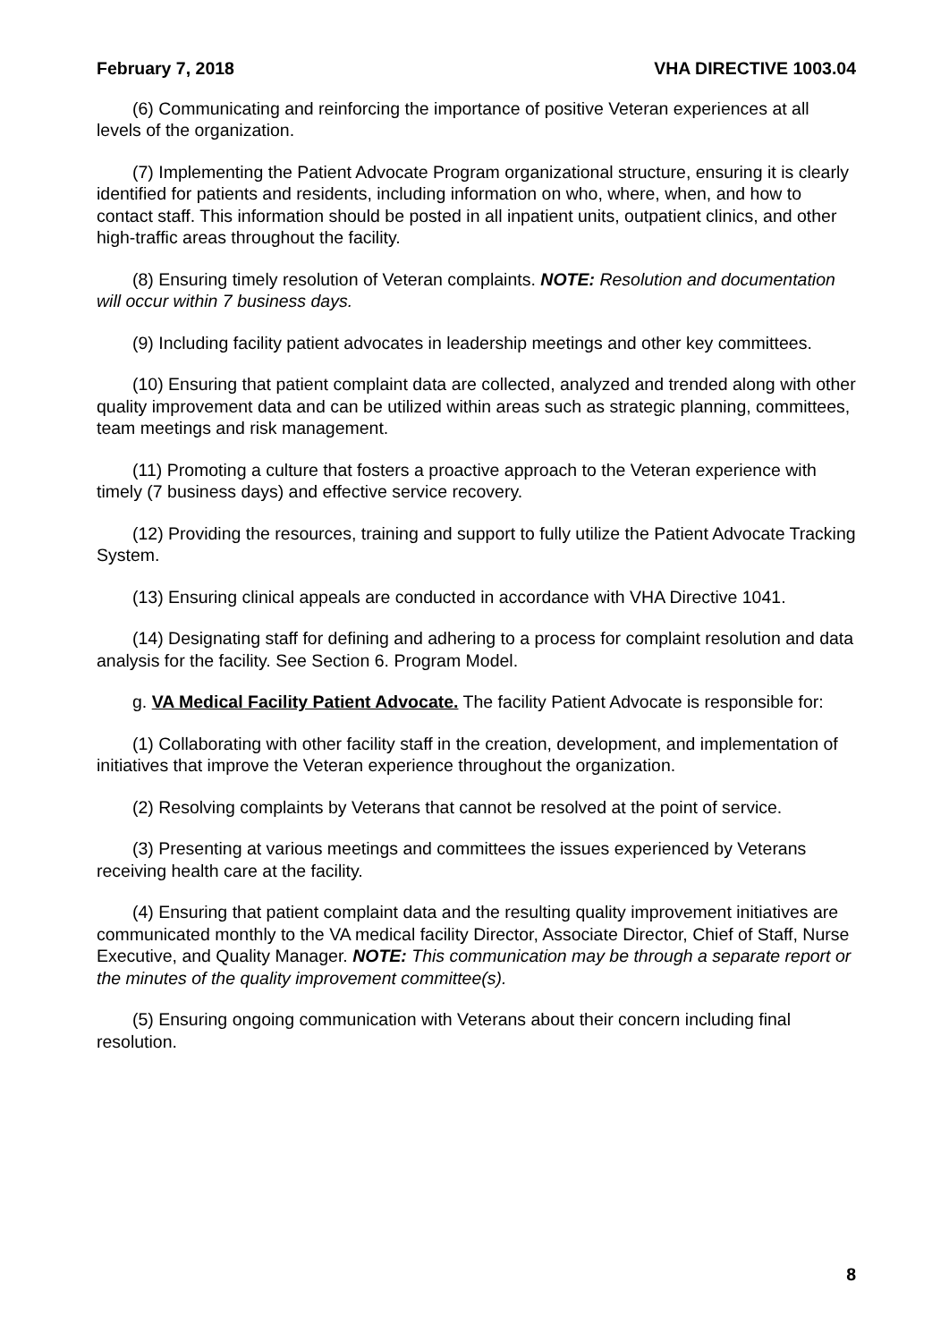February 7, 2018 VHA DIRECTIVE 1003.04
(6) Communicating and reinforcing the importance of positive Veteran experiences at all levels of the organization.
(7) Implementing the Patient Advocate Program organizational structure, ensuring it is clearly identified for patients and residents, including information on who, where, when, and how to contact staff. This information should be posted in all inpatient units, outpatient clinics, and other high-traffic areas throughout the facility.
(8) Ensuring timely resolution of Veteran complaints. NOTE: Resolution and documentation will occur within 7 business days.
(9) Including facility patient advocates in leadership meetings and other key committees.
(10) Ensuring that patient complaint data are collected, analyzed and trended along with other quality improvement data and can be utilized within areas such as strategic planning, committees, team meetings and risk management.
(11) Promoting a culture that fosters a proactive approach to the Veteran experience with timely (7 business days) and effective service recovery.
(12) Providing the resources, training and support to fully utilize the Patient Advocate Tracking System.
(13) Ensuring clinical appeals are conducted in accordance with VHA Directive 1041.
(14) Designating staff for defining and adhering to a process for complaint resolution and data analysis for the facility. See Section 6. Program Model.
g. VA Medical Facility Patient Advocate. The facility Patient Advocate is responsible for:
(1) Collaborating with other facility staff in the creation, development, and implementation of initiatives that improve the Veteran experience throughout the organization.
(2) Resolving complaints by Veterans that cannot be resolved at the point of service.
(3) Presenting at various meetings and committees the issues experienced by Veterans receiving health care at the facility.
(4) Ensuring that patient complaint data and the resulting quality improvement initiatives are communicated monthly to the VA medical facility Director, Associate Director, Chief of Staff, Nurse Executive, and Quality Manager. NOTE: This communication may be through a separate report or the minutes of the quality improvement committee(s).
(5) Ensuring ongoing communication with Veterans about their concern including final resolution.
8